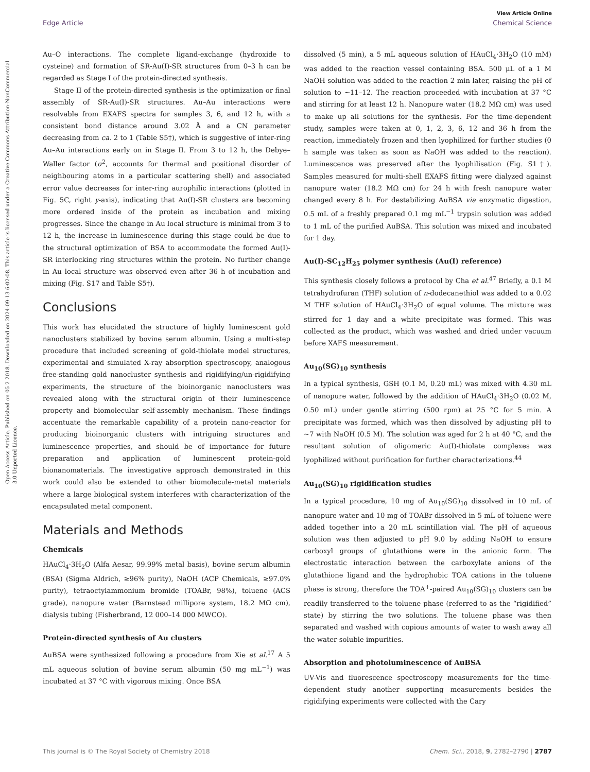Open Access Article. Published on 05 2 2018. Downloaded on 2024-09-13 6:02:08. This article is licensed under a Creative Commons Attribution-NonCommercial 3.0 Unported Licence.
View Article Online
Edge Article Chemical Science
Au–O interactions. The complete ligand-exchange (hydroxide to cysteine) and formation of SR-Au(I)-SR structures from 0–3 h can be regarded as Stage I of the protein-directed synthesis.
Stage II of the protein-directed synthesis is the optimization or final assembly of SR-Au(I)-SR structures. Au–Au interactions were resolvable from EXAFS spectra for samples 3, 6, and 12 h, with a consistent bond distance around 3.02 Å and a CN parameter decreasing from ca. 2 to 1 (Table S5†), which is suggestive of inter-ring Au–Au interactions early on in Stage II. From 3 to 12 h, the Debye–Waller factor (σ<sup>2</sup>, accounts for thermal and positional disorder of neighbouring atoms in a particular scattering shell) and associated error value decreases for inter-ring aurophilic interactions (plotted in Fig. 5C, right y-axis), indicating that Au(I)-SR clusters are becoming more ordered inside of the protein as incubation and mixing progresses. Since the change in Au local structure is minimal from 3 to 12 h, the increase in luminescence during this stage could be due to the structural optimization of BSA to accommodate the formed Au(I)-SR interlocking ring structures within the protein. No further change in Au local structure was observed even after 36 h of incubation and mixing (Fig. S17 and Table S5†).
Conclusions
This work has elucidated the structure of highly luminescent gold nanoclusters stabilized by bovine serum albumin. Using a multi-step procedure that included screening of gold-thiolate model structures, experimental and simulated X-ray absorption spectroscopy, analogous free-standing gold nanocluster synthesis and rigidifying/un-rigidifying experiments, the structure of the bioinorganic nanoclusters was revealed along with the structural origin of their luminescence property and biomolecular self-assembly mechanism. These findings accentuate the remarkable capability of a protein nano-reactor for producing bioinorganic clusters with intriguing structures and luminescence properties, and should be of importance for future preparation and application of luminescent protein-gold bionanomaterials. The investigative approach demonstrated in this work could also be extended to other biomolecule-metal materials where a large biological system interferes with characterization of the encapsulated metal component.
Materials and Methods
Chemicals
HAuCl<sub>4</sub>·3H<sub>2</sub>O (Alfa Aesar, 99.99% metal basis), bovine serum albumin (BSA) (Sigma Aldrich, ≥96% purity), NaOH (ACP Chemicals, ≥97.0% purity), tetraoctylammonium bromide (TOABr, 98%), toluene (ACS grade), nanopure water (Barnstead millipore system, 18.2 MΩ cm), dialysis tubing (Fisherbrand, 12 000–14 000 MWCO).
Protein-directed synthesis of Au clusters
AuBSA were synthesized following a procedure from Xie et al.<sup>17</sup> A 5 mL aqueous solution of bovine serum albumin (50 mg mL<sup>−1</sup>) was incubated at 37 °C with vigorous mixing. Once BSA
dissolved (5 min), a 5 mL aqueous solution of HAuCl<sub>4</sub>·3H<sub>2</sub>O (10 mM) was added to the reaction vessel containing BSA. 500 μL of a 1 M NaOH solution was added to the reaction 2 min later, raising the pH of solution to ∼11–12. The reaction proceeded with incubation at 37 °C and stirring for at least 12 h. Nanopure water (18.2 MΩ cm) was used to make up all solutions for the synthesis. For the time-dependent study, samples were taken at 0, 1, 2, 3, 6, 12 and 36 h from the reaction, immediately frozen and then lyophilized for further studies (0 h sample was taken as soon as NaOH was added to the reaction). Luminescence was preserved after the lyophilisation (Fig. S1†). Samples measured for multi-shell EXAFS fitting were dialyzed against nanopure water (18.2 MΩ cm) for 24 h with fresh nanopure water changed every 8 h. For destabilizing AuBSA via enzymatic digestion, 0.5 mL of a freshly prepared 0.1 mg mL<sup>−1</sup> trypsin solution was added to 1 mL of the purified AuBSA. This solution was mixed and incubated for 1 day.
Au(I)-SC<sub>12</sub>H<sub>25</sub> polymer synthesis (Au(I) reference)
This synthesis closely follows a protocol by Cha et al.<sup>47</sup> Briefly, a 0.1 M tetrahydrofuran (THF) solution of n-dodecanethiol was added to a 0.02 M THF solution of HAuCl<sub>4</sub>·3H<sub>2</sub>O of equal volume. The mixture was stirred for 1 day and a white precipitate was formed. This was collected as the product, which was washed and dried under vacuum before XAFS measurement.
Au<sub>10</sub>(SG)<sub>10</sub> synthesis
In a typical synthesis, GSH (0.1 M, 0.20 mL) was mixed with 4.30 mL of nanopure water, followed by the addition of HAuCl<sub>4</sub>·3H<sub>2</sub>O (0.02 M, 0.50 mL) under gentle stirring (500 rpm) at 25 °C for 5 min. A precipitate was formed, which was then dissolved by adjusting pH to ∼7 with NaOH (0.5 M). The solution was aged for 2 h at 40 °C, and the resultant solution of oligomeric Au(I)-thiolate complexes was lyophilized without purification for further characterizations.<sup>44</sup>
Au<sub>10</sub>(SG)<sub>10</sub> rigidification studies
In a typical procedure, 10 mg of Au<sub>10</sub>(SG)<sub>10</sub> dissolved in 10 mL of nanopure water and 10 mg of TOABr dissolved in 5 mL of toluene were added together into a 20 mL scintillation vial. The pH of aqueous solution was then adjusted to pH 9.0 by adding NaOH to ensure carboxyl groups of glutathione were in the anionic form. The electrostatic interaction between the carboxylate anions of the glutathione ligand and the hydrophobic TOA cations in the toluene phase is strong, therefore the TOA<sup>+</sup>-paired Au<sub>10</sub>(SG)<sub>10</sub> clusters can be readily transferred to the toluene phase (referred to as the “rigidified” state) by stirring the two solutions. The toluene phase was then separated and washed with copious amounts of water to wash away all the water-soluble impurities.
Absorption and photoluminescence of AuBSA
UV-Vis and fluorescence spectroscopy measurements for the time-dependent study another supporting measurements besides the rigidifying experiments were collected with the Cary
This journal is © The Royal Society of Chemistry 2018 Chem. Sci., 2018, 9, 2782–2790 | 2787